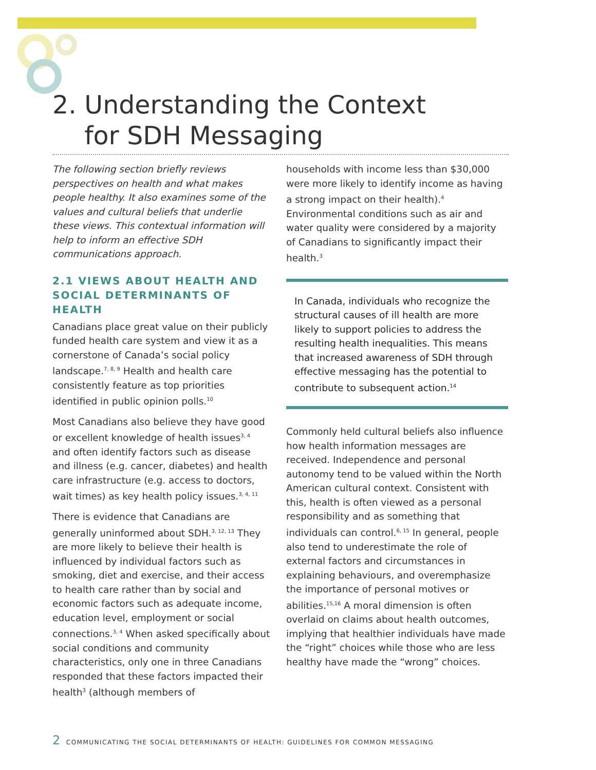2. Understanding the Context
for SDH Messaging
The following section briefly reviews perspectives on health and what makes people healthy. It also examines some of the values and cultural beliefs that underlie these views. This contextual information will help to inform an effective SDH communications approach.
2.1 VIEWS ABOUT HEALTH AND SOCIAL DETERMINANTS OF HEALTH
Canadians place great value on their publicly funded health care system and view it as a cornerstone of Canada’s social policy landscape.<sup>7, 8, 9</sup> Health and health care consistently feature as top priorities identified in public opinion polls.<sup>10</sup>
Most Canadians also believe they have good or excellent knowledge of health issues<sup>3, 4</sup> and often identify factors such as disease and illness (e.g. cancer, diabetes) and health care infrastructure (e.g. access to doctors, wait times) as key health policy issues.<sup>3, 4, 11</sup>
There is evidence that Canadians are generally uninformed about SDH.<sup>3, 12, 13</sup> They are more likely to believe their health is influenced by individual factors such as smoking, diet and exercise, and their access to health care rather than by social and economic factors such as adequate income, education level, employment or social connections.<sup>3, 4</sup> When asked specifically about social conditions and community characteristics, only one in three Canadians responded that these factors impacted their health<sup>3</sup> (although members of
households with income less than $30,000 were more likely to identify income as having a strong impact on their health).<sup>4</sup> Environmental conditions such as air and water quality were considered by a majority of Canadians to significantly impact their health.<sup>3</sup>
In Canada, individuals who recognize the structural causes of ill health are more likely to support policies to address the resulting health inequalities. This means that increased awareness of SDH through effective messaging has the potential to contribute to subsequent action.<sup>14</sup>
Commonly held cultural beliefs also influence how health information messages are received. Independence and personal autonomy tend to be valued within the North American cultural context. Consistent with this, health is often viewed as a personal responsibility and as something that individuals can control.<sup>6, 15</sup> In general, people also tend to underestimate the role of external factors and circumstances in explaining behaviours, and overemphasize the importance of personal motives or abilities.<sup>15,16</sup> A moral dimension is often overlaid on claims about health outcomes, implying that healthier individuals have made the “right” choices while those who are less healthy have made the “wrong” choices.
2 COMMUNICATING THE SOCIAL DETERMINANTS OF HEALTH: GUIDELINES FOR COMMON MESSAGING